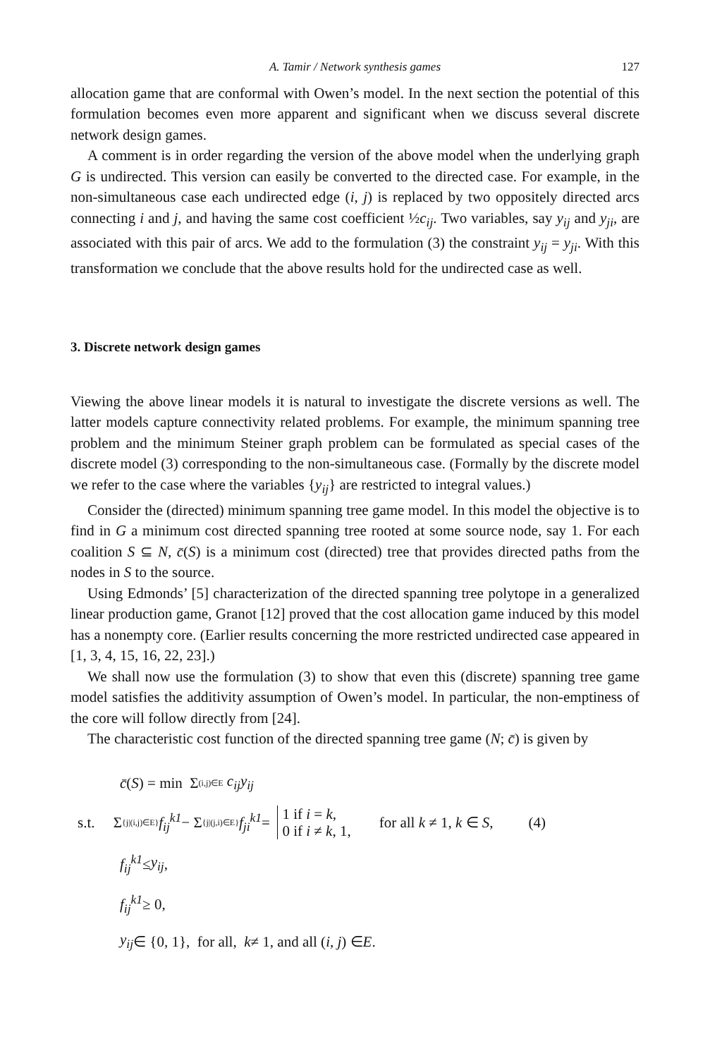A. Tamir / Network synthesis games 127
allocation game that are conformal with Owen’s model. In the next section the potential of this formulation becomes even more apparent and significant when we discuss several discrete network design games.
A comment is in order regarding the version of the above model when the underlying graph G is undirected. This version can easily be converted to the directed case. For example, in the non-simultaneous case each undirected edge (i, j) is replaced by two oppositely directed arcs connecting i and j, and having the same cost coefficient ½c<sub>ij</sub>. Two variables, say y<sub>ij</sub> and y<sub>ji</sub>, are associated with this pair of arcs. We add to the formulation (3) the constraint y<sub>ij</sub> = y<sub>ji</sub>. With this transformation we conclude that the above results hold for the undirected case as well.
3. Discrete network design games
Viewing the above linear models it is natural to investigate the discrete versions as well. The latter models capture connectivity related problems. For example, the minimum spanning tree problem and the minimum Steiner graph problem can be formulated as special cases of the discrete model (3) corresponding to the non-simultaneous case. (Formally by the discrete model we refer to the case where the variables {y<sub>ij</sub>} are restricted to integral values.)
Consider the (directed) minimum spanning tree game model. In this model the objective is to find in G a minimum cost directed spanning tree rooted at some source node, say 1. For each coalition S ⊆ N, c̄(S) is a minimum cost (directed) tree that provides directed paths from the nodes in S to the source.
Using Edmonds’ [5] characterization of the directed spanning tree polytope in a generalized linear production game, Granot [12] proved that the cost allocation game induced by this model has a nonempty core. (Earlier results concerning the more restricted undirected case appeared in [1, 3, 4, 15, 16, 22, 23].)
We shall now use the formulation (3) to show that even this (discrete) spanning tree game model satisfies the additivity assumption of Owen’s model. In particular, the non-emptiness of the core will follow directly from [24].
The characteristic cost function of the directed spanning tree game (N; c̄) is given by
c̄ (S) = min Σ<sub>(i,j)∈E</sub> c<sub>ij</sub>y<sub>ij</sub>
s.t. Σ<sub>{j|(i,j)∈E}</sub> f<sub>ij</sub><sup>k1</sup> − Σ<sub>{j|(j,i)∈E}</sub> f<sub>ji</sub><sup>k1</sup> = 1 if i = k,
0 if i ≠ k, 1, for all k ≠ 1, k ∈ S, (4)
f<sub>ij</sub><sup>k1</sup> ≤ y<sub>ij</sub>,
f<sub>ij</sub><sup>k1</sup> ≥ 0,
y<sub>ij</sub> ∈ {0, 1}, for all, k ≠ 1, and all (i, j) ∈ E.